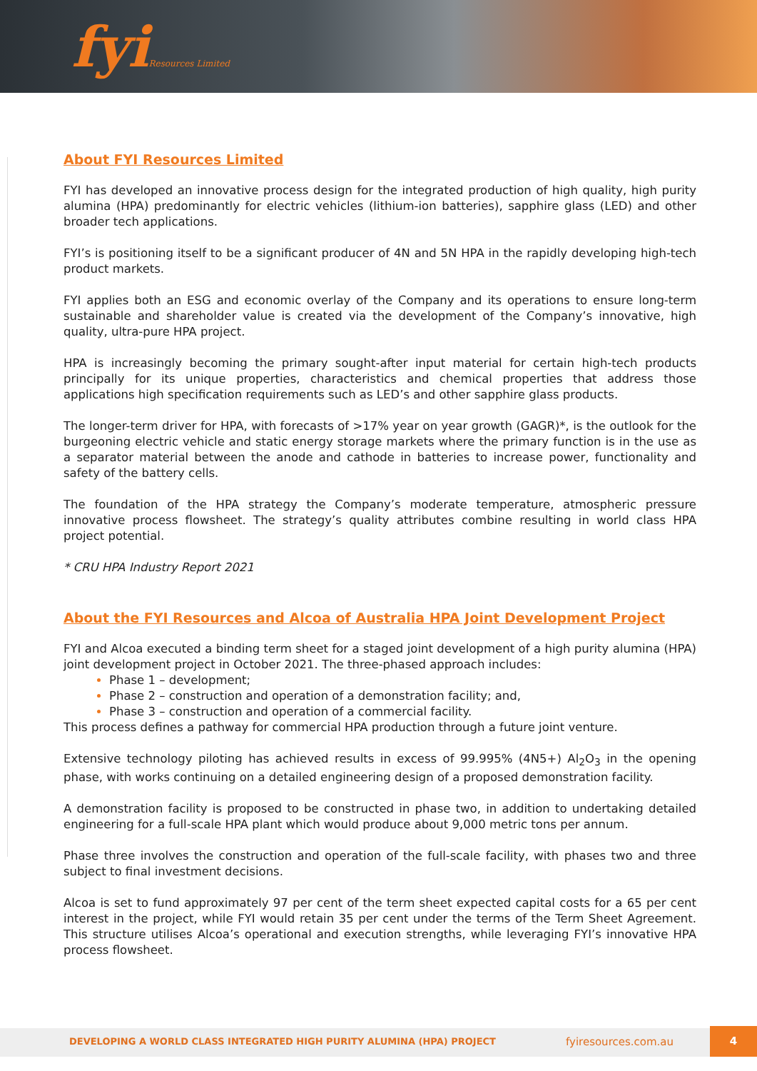fyiResources Limited
About FYI Resources Limited
FYI has developed an innovative process design for the integrated production of high quality, high purity alumina (HPA) predominantly for electric vehicles (lithium-ion batteries), sapphire glass (LED) and other broader tech applications.
FYI’s is positioning itself to be a significant producer of 4N and 5N HPA in the rapidly developing high-tech product markets.
FYI applies both an ESG and economic overlay of the Company and its operations to ensure long-term sustainable and shareholder value is created via the development of the Company’s innovative, high quality, ultra-pure HPA project.
HPA is increasingly becoming the primary sought-after input material for certain high-tech products principally for its unique properties, characteristics and chemical properties that address those applications high specification requirements such as LED’s and other sapphire glass products.
The longer-term driver for HPA, with forecasts of >17% year on year growth (GAGR)*, is the outlook for the burgeoning electric vehicle and static energy storage markets where the primary function is in the use as a separator material between the anode and cathode in batteries to increase power, functionality and safety of the battery cells.
The foundation of the HPA strategy the Company’s moderate temperature, atmospheric pressure innovative process flowsheet. The strategy’s quality attributes combine resulting in world class HPA project potential.
* CRU HPA Industry Report 2021
About the FYI Resources and Alcoa of Australia HPA Joint Development Project
FYI and Alcoa executed a binding term sheet for a staged joint development of a high purity alumina (HPA) joint development project in October 2021. The three-phased approach includes:
Phase 1 – development;
Phase 2 – construction and operation of a demonstration facility; and,
Phase 3 – construction and operation of a commercial facility.
This process defines a pathway for commercial HPA production through a future joint venture.
Extensive technology piloting has achieved results in excess of 99.995% (4N5+) Al<sub>2</sub>O<sub>3</sub> in the opening phase, with works continuing on a detailed engineering design of a proposed demonstration facility.
A demonstration facility is proposed to be constructed in phase two, in addition to undertaking detailed engineering for a full-scale HPA plant which would produce about 9,000 metric tons per annum.
Phase three involves the construction and operation of the full-scale facility, with phases two and three subject to final investment decisions.
Alcoa is set to fund approximately 97 per cent of the term sheet expected capital costs for a 65 per cent interest in the project, while FYI would retain 35 per cent under the terms of the Term Sheet Agreement. This structure utilises Alcoa’s operational and execution strengths, while leveraging FYI’s innovative HPA process flowsheet.
DEVELOPING A WORLD CLASS INTEGRATED HIGH PURITY ALUMINA (HPA) PROJECT fyiresources.com.au
4